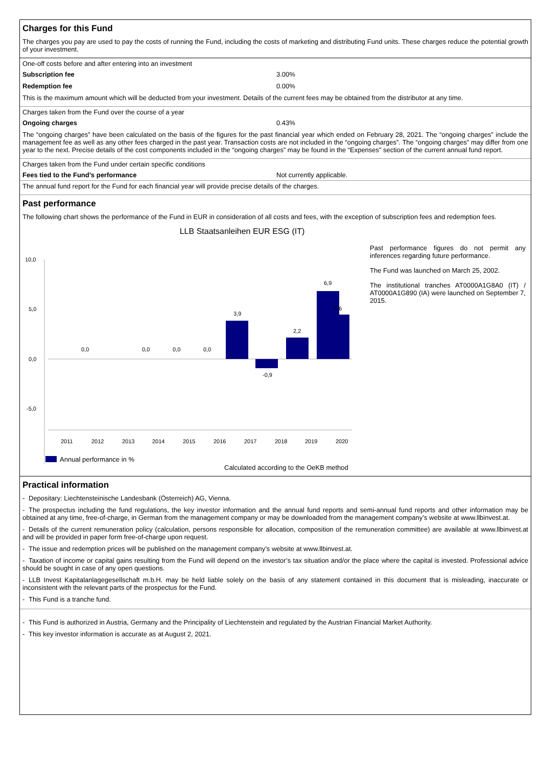Charges for this Fund
The charges you pay are used to pay the costs of running the Fund, including the costs of marketing and distributing Fund units. These charges reduce the potential growth of your investment.
One-off costs before and after entering into an investment
Subscription fee 3.00%
Redemption fee 0.00%
This is the maximum amount which will be deducted from your investment. Details of the current fees may be obtained from the distributor at any time.
Charges taken from the Fund over the course of a year
Ongoing charges 0.43%
The “ongoing charges” have been calculated on the basis of the figures for the past financial year which ended on February 28, 2021. The “ongoing charges” include the management fee as well as any other fees charged in the past year. Transaction costs are not included in the “ongoing charges”. The “ongoing charges” may differ from one year to the next. Precise details of the cost components included in the “ongoing charges” may be found in the “Expenses” section of the current annual fund report.
Charges taken from the Fund under certain specific conditions
Fees tied to the Fund’s performance Not currently applicable.
The annual fund report for the Fund for each financial year will provide precise details of the charges.
Past performance
The following chart shows the performance of the Fund in EUR in consideration of all costs and fees, with the exception of subscription fees and redemption fees.
LLB Staatsanleihen EUR ESG (IT)
10,0
5,0
0,0
-5,0
0,0
0,0
0,0
0,0
3,9
-0,9
2,2
6,9
4,6
2011
2012
2013
2014
2015
2016
2017
2018
2019
2020
Annual performance in %
Past performance figures do not permit any inferences regarding future performance.
The Fund was launched on March 25, 2002.
The institutional tranches AT0000A1G8A0 (IT) / AT0000A1G890 (IA) were launched on September 7, 2015.
Calculated according to the OeKB method
Practical information
- Depositary: Liechtensteinische Landesbank (Österreich) AG, Vienna.
- The prospectus including the fund regulations, the key investor information and the annual fund reports and semi-annual fund reports and other information may be obtained at any time, free-of-charge, in German from the management company or may be downloaded from the management company’s website at www.llbinvest.at.
- Details of the current remuneration policy (calculation, persons responsible for allocation, composition of the remuneration committee) are available at www.llbinvest.at and will be provided in paper form free-of-charge upon request.
- The issue and redemption prices will be published on the management company’s website at www.llbinvest.at.
- Taxation of income or capital gains resulting from the Fund will depend on the investor’s tax situation and/or the place where the capital is invested. Professional advice should be sought in case of any open questions.
- LLB Invest Kapitalanlagegesellschaft m.b.H. may be held liable solely on the basis of any statement contained in this document that is misleading, inaccurate or inconsistent with the relevant parts of the prospectus for the Fund.
- This Fund is a tranche fund.
- This Fund is authorized in Austria, Germany and the Principality of Liechtenstein and regulated by the Austrian Financial Market Authority.
- This key investor information is accurate as at August 2, 2021.